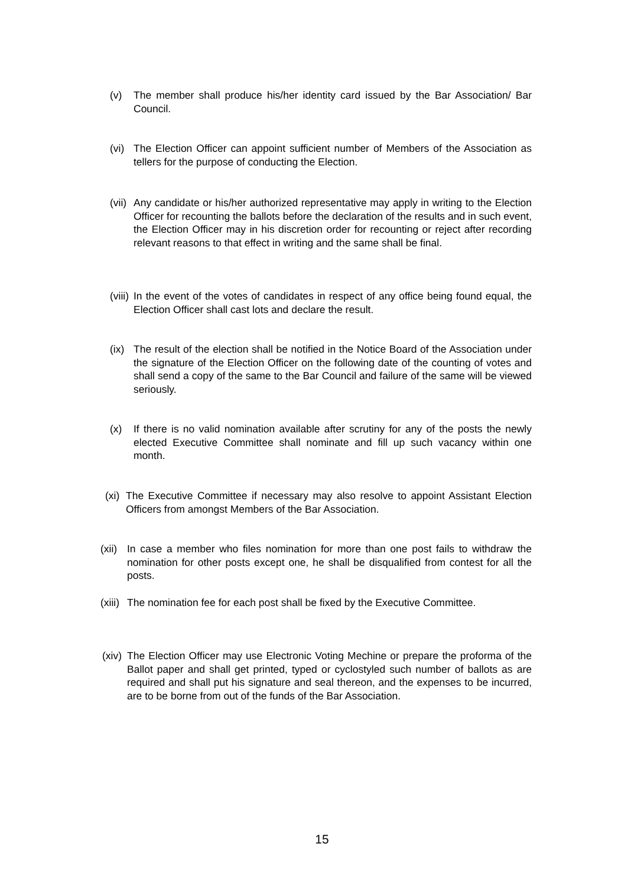(v) The member shall produce his/her identity card issued by the Bar Association/ Bar Council.
(vi) The Election Officer can appoint sufficient number of Members of the Association as tellers for the purpose of conducting the Election.
(vii) Any candidate or his/her authorized representative may apply in writing to the Election Officer for recounting the ballots before the declaration of the results and in such event, the Election Officer may in his discretion order for recounting or reject after recording relevant reasons to that effect in writing and the same shall be final.
(viii) In the event of the votes of candidates in respect of any office being found equal, the Election Officer shall cast lots and declare the result.
(ix) The result of the election shall be notified in the Notice Board of the Association under the signature of the Election Officer on the following date of the counting of votes and shall send a copy of the same to the Bar Council and failure of the same will be viewed seriously.
(x) If there is no valid nomination available after scrutiny for any of the posts the newly elected Executive Committee shall nominate and fill up such vacancy within one month.
(xi) The Executive Committee if necessary may also resolve to appoint Assistant Election Officers from amongst Members of the Bar Association.
(xii) In case a member who files nomination for more than one post fails to withdraw the nomination for other posts except one, he shall be disqualified from contest for all the posts.
(xiii) The nomination fee for each post shall be fixed by the Executive Committee.
(xiv) The Election Officer may use Electronic Voting Mechine or prepare the proforma of the Ballot paper and shall get printed, typed or cyclostyled such number of ballots as are required and shall put his signature and seal thereon, and the expenses to be incurred, are to be borne from out of the funds of the Bar Association.
15